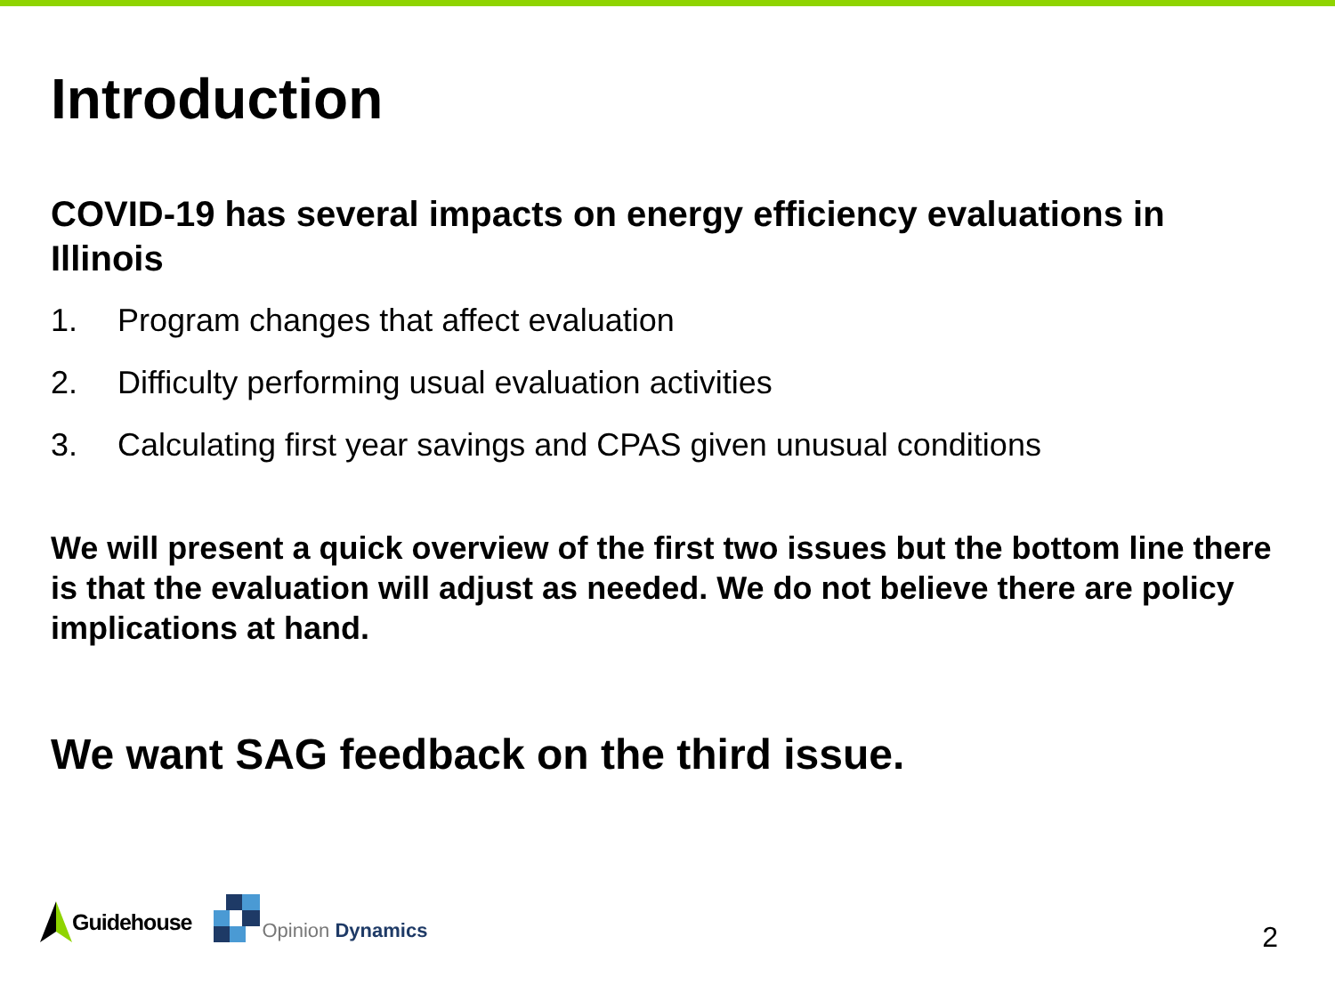Introduction
COVID-19 has several impacts on energy efficiency evaluations in Illinois
1. Program changes that affect evaluation
2. Difficulty performing usual evaluation activities
3. Calculating first year savings and CPAS given unusual conditions
We will present a quick overview of the first two issues but the bottom line there is that the evaluation will adjust as needed. We do not believe there are policy implications at hand.
We want SAG feedback on the third issue.
Guidehouse
Opinion Dynamics
2